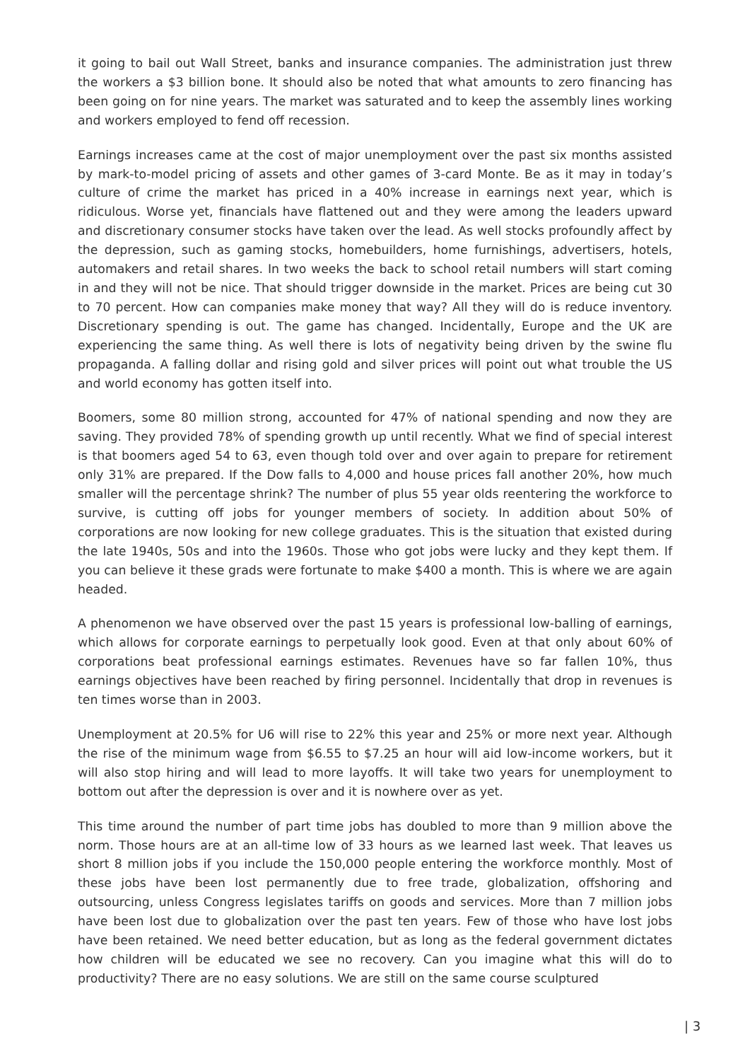it going to bail out Wall Street, banks and insurance companies. The administration just threw the workers a $3 billion bone. It should also be noted that what amounts to zero financing has been going on for nine years. The market was saturated and to keep the assembly lines working and workers employed to fend off recession.
Earnings increases came at the cost of major unemployment over the past six months assisted by mark-to-model pricing of assets and other games of 3-card Monte. Be as it may in today’s culture of crime the market has priced in a 40% increase in earnings next year, which is ridiculous. Worse yet, financials have flattened out and they were among the leaders upward and discretionary consumer stocks have taken over the lead. As well stocks profoundly affect by the depression, such as gaming stocks, homebuilders, home furnishings, advertisers, hotels, automakers and retail shares. In two weeks the back to school retail numbers will start coming in and they will not be nice. That should trigger downside in the market. Prices are being cut 30 to 70 percent. How can companies make money that way? All they will do is reduce inventory. Discretionary spending is out. The game has changed. Incidentally, Europe and the UK are experiencing the same thing. As well there is lots of negativity being driven by the swine flu propaganda. A falling dollar and rising gold and silver prices will point out what trouble the US and world economy has gotten itself into.
Boomers, some 80 million strong, accounted for 47% of national spending and now they are saving. They provided 78% of spending growth up until recently. What we find of special interest is that boomers aged 54 to 63, even though told over and over again to prepare for retirement only 31% are prepared. If the Dow falls to 4,000 and house prices fall another 20%, how much smaller will the percentage shrink? The number of plus 55 year olds reentering the workforce to survive, is cutting off jobs for younger members of society. In addition about 50% of corporations are now looking for new college graduates. This is the situation that existed during the late 1940s, 50s and into the 1960s. Those who got jobs were lucky and they kept them. If you can believe it these grads were fortunate to make $400 a month. This is where we are again headed.
A phenomenon we have observed over the past 15 years is professional low-balling of earnings, which allows for corporate earnings to perpetually look good. Even at that only about 60% of corporations beat professional earnings estimates. Revenues have so far fallen 10%, thus earnings objectives have been reached by firing personnel. Incidentally that drop in revenues is ten times worse than in 2003.
Unemployment at 20.5% for U6 will rise to 22% this year and 25% or more next year. Although the rise of the minimum wage from $6.55 to $7.25 an hour will aid low-income workers, but it will also stop hiring and will lead to more layoffs. It will take two years for unemployment to bottom out after the depression is over and it is nowhere over as yet.
This time around the number of part time jobs has doubled to more than 9 million above the norm. Those hours are at an all-time low of 33 hours as we learned last week. That leaves us short 8 million jobs if you include the 150,000 people entering the workforce monthly. Most of these jobs have been lost permanently due to free trade, globalization, offshoring and outsourcing, unless Congress legislates tariffs on goods and services. More than 7 million jobs have been lost due to globalization over the past ten years. Few of those who have lost jobs have been retained. We need better education, but as long as the federal government dictates how children will be educated we see no recovery. Can you imagine what this will do to productivity? There are no easy solutions. We are still on the same course sculptured
| 3